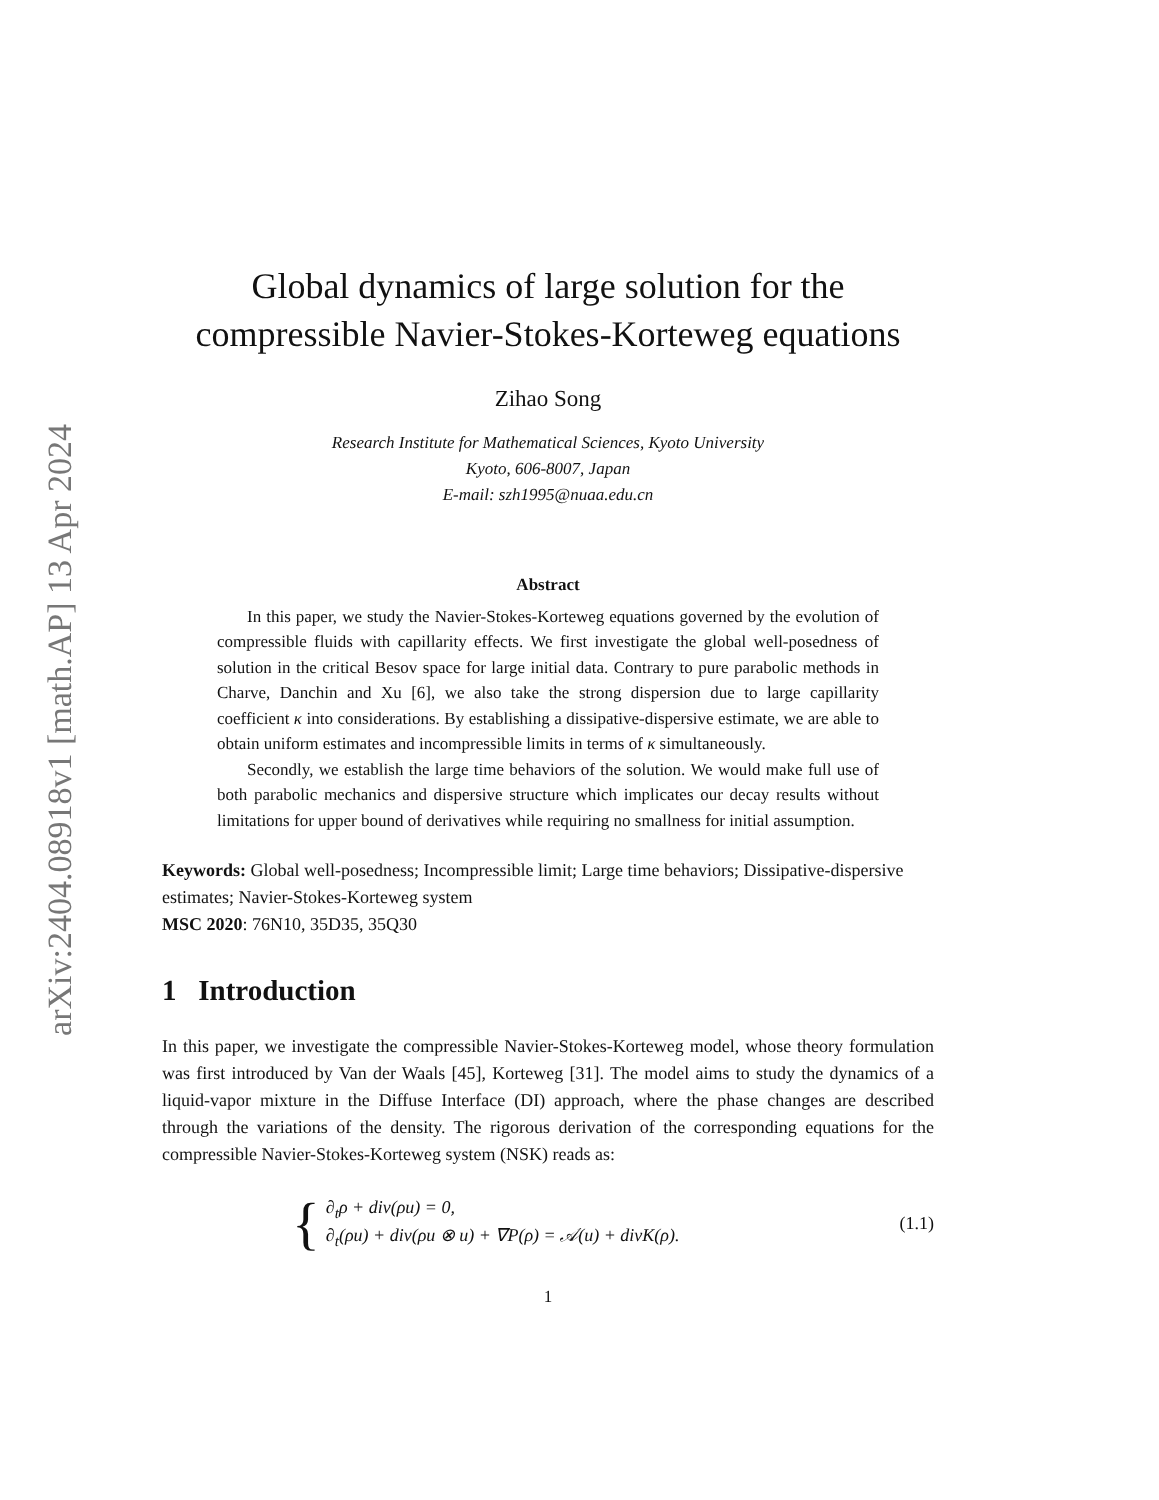arXiv:2404.08918v1 [math.AP] 13 Apr 2024
Global dynamics of large solution for the compressible Navier-Stokes-Korteweg equations
Zihao Song
Research Institute for Mathematical Sciences, Kyoto University
Kyoto, 606-8007, Japan
E-mail: szh1995@nuaa.edu.cn
Abstract
In this paper, we study the Navier-Stokes-Korteweg equations governed by the evolution of compressible fluids with capillarity effects. We first investigate the global well-posedness of solution in the critical Besov space for large initial data. Contrary to pure parabolic methods in Charve, Danchin and Xu [6], we also take the strong dispersion due to large capillarity coefficient κ into considerations. By establishing a dissipative-dispersive estimate, we are able to obtain uniform estimates and incompressible limits in terms of κ simultaneously.
Secondly, we establish the large time behaviors of the solution. We would make full use of both parabolic mechanics and dispersive structure which implicates our decay results without limitations for upper bound of derivatives while requiring no smallness for initial assumption.
Keywords: Global well-posedness; Incompressible limit; Large time behaviors; Dissipative-dispersive estimates; Navier-Stokes-Korteweg system
MSC 2020: 76N10, 35D35, 35Q30
1 Introduction
In this paper, we investigate the compressible Navier-Stokes-Korteweg model, whose theory formulation was first introduced by Van der Waals [45], Korteweg [31]. The model aims to study the dynamics of a liquid-vapor mixture in the Diffuse Interface (DI) approach, where the phase changes are described through the variations of the density. The rigorous derivation of the corresponding equations for the compressible Navier-Stokes-Korteweg system (NSK) reads as:
{
∂<sub>t</sub>ρ + div(ρu) = 0,
∂<sub>t</sub>(ρu) + div(ρu ⊗ u) + ∇P(ρ) = 𝒜(u) + divK(ρ).
(1.1)
1